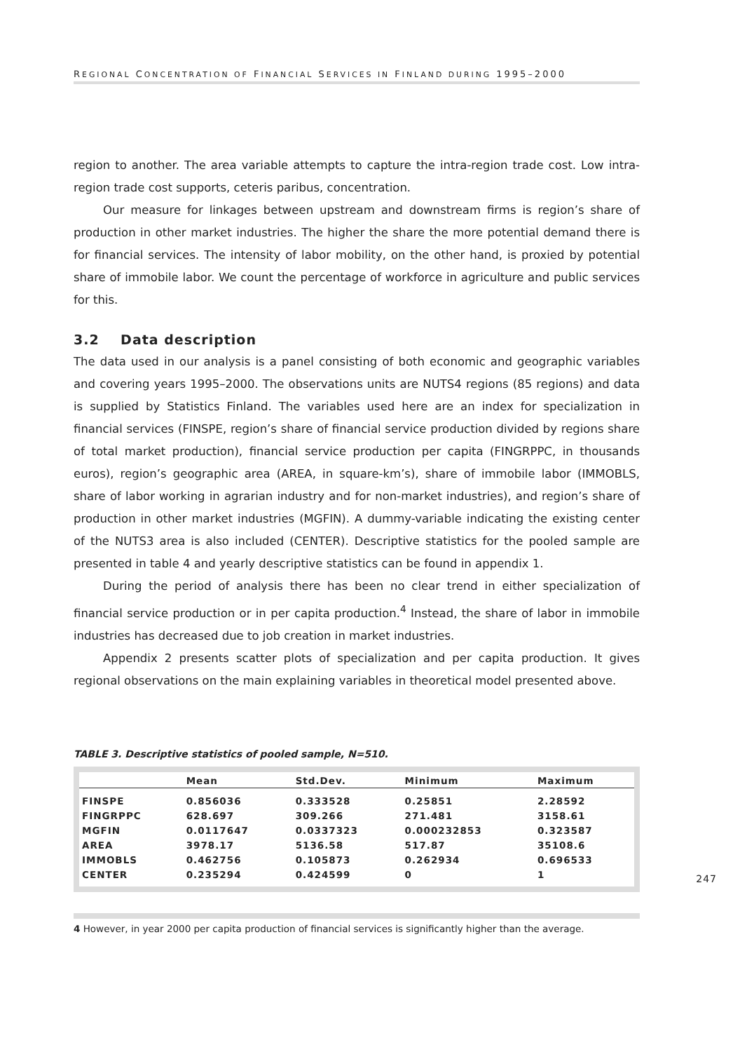REGIONAL CONCENTRATION OF FINANCIAL SERVICES IN FINLAND DURING 1995–2000
region to another. The area variable attempts to capture the intra-region trade cost. Low intra-region trade cost supports, ceteris paribus, concentration.
Our measure for linkages between upstream and downstream firms is region’s share of production in other market industries. The higher the share the more potential demand there is for financial services. The intensity of labor mobility, on the other hand, is proxied by potential share of immobile labor. We count the percentage of workforce in agriculture and public services for this.
3.2 Data description
The data used in our analysis is a panel consisting of both economic and geographic variables and covering years 1995–2000. The observations units are NUTS4 regions (85 regions) and data is supplied by Statistics Finland. The variables used here are an index for specialization in financial services (FINSPE, region’s share of financial service production divided by regions share of total market production), financial service production per capita (FINGRPPC, in thousands euros), region’s geographic area (AREA, in square-km’s), share of immobile labor (IMMOBLS, share of labor working in agrarian industry and for non-market industries), and region’s share of production in other market industries (MGFIN). A dummy-variable indicating the existing center of the NUTS3 area is also included (CENTER). Descriptive statistics for the pooled sample are presented in table 4 and yearly descriptive statistics can be found in appendix 1.
During the period of analysis there has been no clear trend in either specialization of financial service production or in per capita production.<sup>4</sup> Instead, the share of labor in immobile industries has decreased due to job creation in market industries.
Appendix 2 presents scatter plots of specialization and per capita production. It gives regional observations on the main explaining variables in theoretical model presented above.
TABLE 3. Descriptive statistics of pooled sample, N=510.
| | Mean | Std.Dev. | Minimum | Maximum |
| --- | --- | --- | --- | --- |
| FINSPE | 0.856036 | 0.333528 | 0.25851 | 2.28592 |
| FINGRPPC | 628.697 | 309.266 | 271.481 | 3158.61 |
| MGFIN | 0.0117647 | 0.0337323 | 0.000232853 | 0.323587 |
| AREA | 3978.17 | 5136.58 | 517.87 | 35108.6 |
| IMMOBLS | 0.462756 | 0.105873 | 0.262934 | 0.696533 |
| CENTER | 0.235294 | 0.424599 | 0 | 1 |
4 However, in year 2000 per capita production of financial services is significantly higher than the average.
247